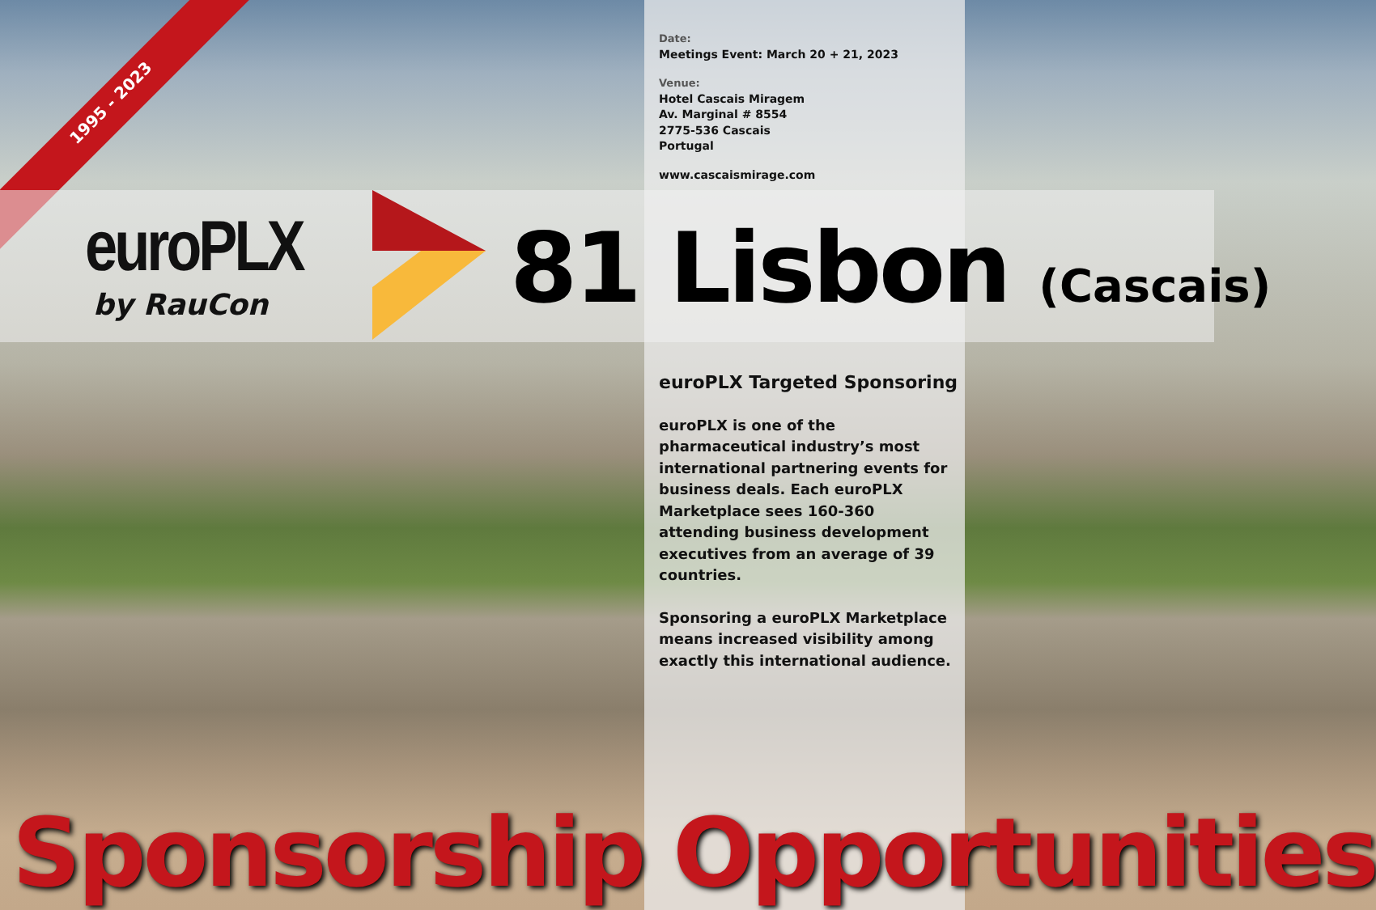1995 - 2023
Date:
Meetings Event: March 20 + 21, 2023
Venue:
Hotel Cascais Miragem
Av. Marginal # 8554
2775-536 Cascais
Portugal
www.cascaismirage.com
euroPLX
by RauCon
81 Lisbon (Cascais)
euroPLX Targeted Sponsoring
euroPLX is one of the pharmaceutical industry’s most international partnering events for business deals. Each euroPLX Marketplace sees 160-360 attending business development executives from an average of 39 countries.
Sponsoring a euroPLX Marketplace means increased visibility among exactly this international audience.
Sponsorship Opportunities